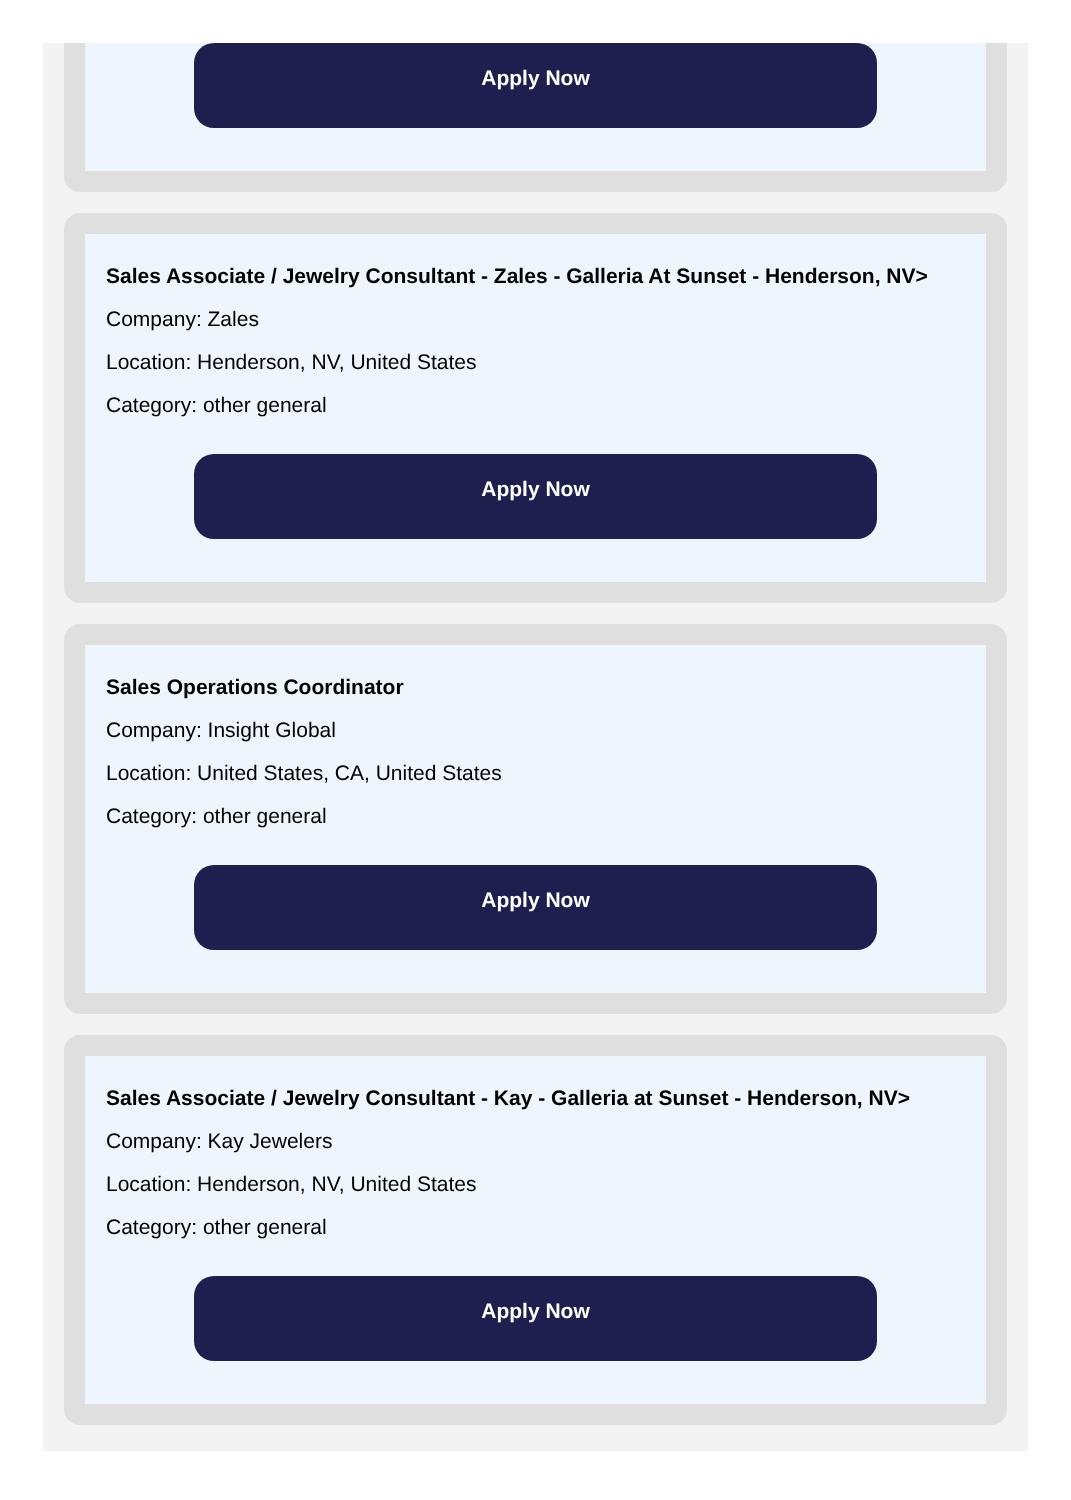Apply Now
Sales Associate / Jewelry Consultant - Zales - Galleria At Sunset - Henderson, NV>
Company: Zales
Location: Henderson, NV, United States
Category: other general
Apply Now
Sales Operations Coordinator
Company: Insight Global
Location: United States, CA, United States
Category: other general
Apply Now
Sales Associate / Jewelry Consultant - Kay - Galleria at Sunset - Henderson, NV>
Company: Kay Jewelers
Location: Henderson, NV, United States
Category: other general
Apply Now